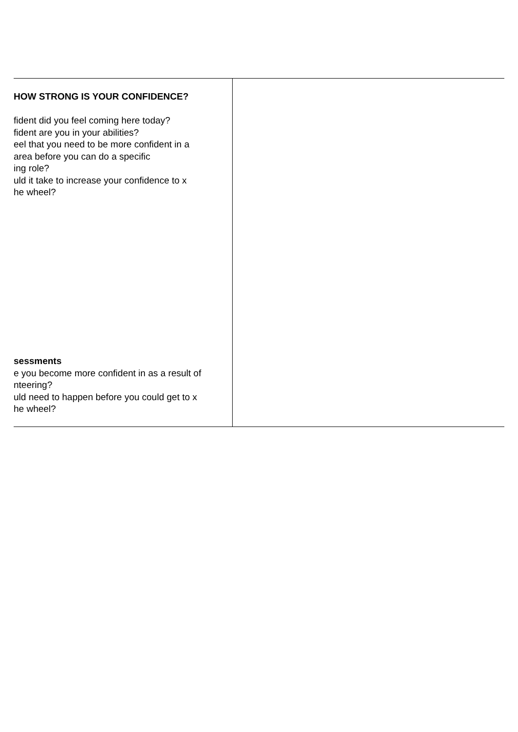| HOW STRONG IS YOUR CONFIDENCE? fident did you feel coming here today? fident are you in your abilities? eel that you need to be more confident in a area before you can do a specific ing role? uld it take to increase your confidence to x he wheel? sessments e you become more confident in as a result of nteering? uld need to happen before you could get to x he wheel? | |